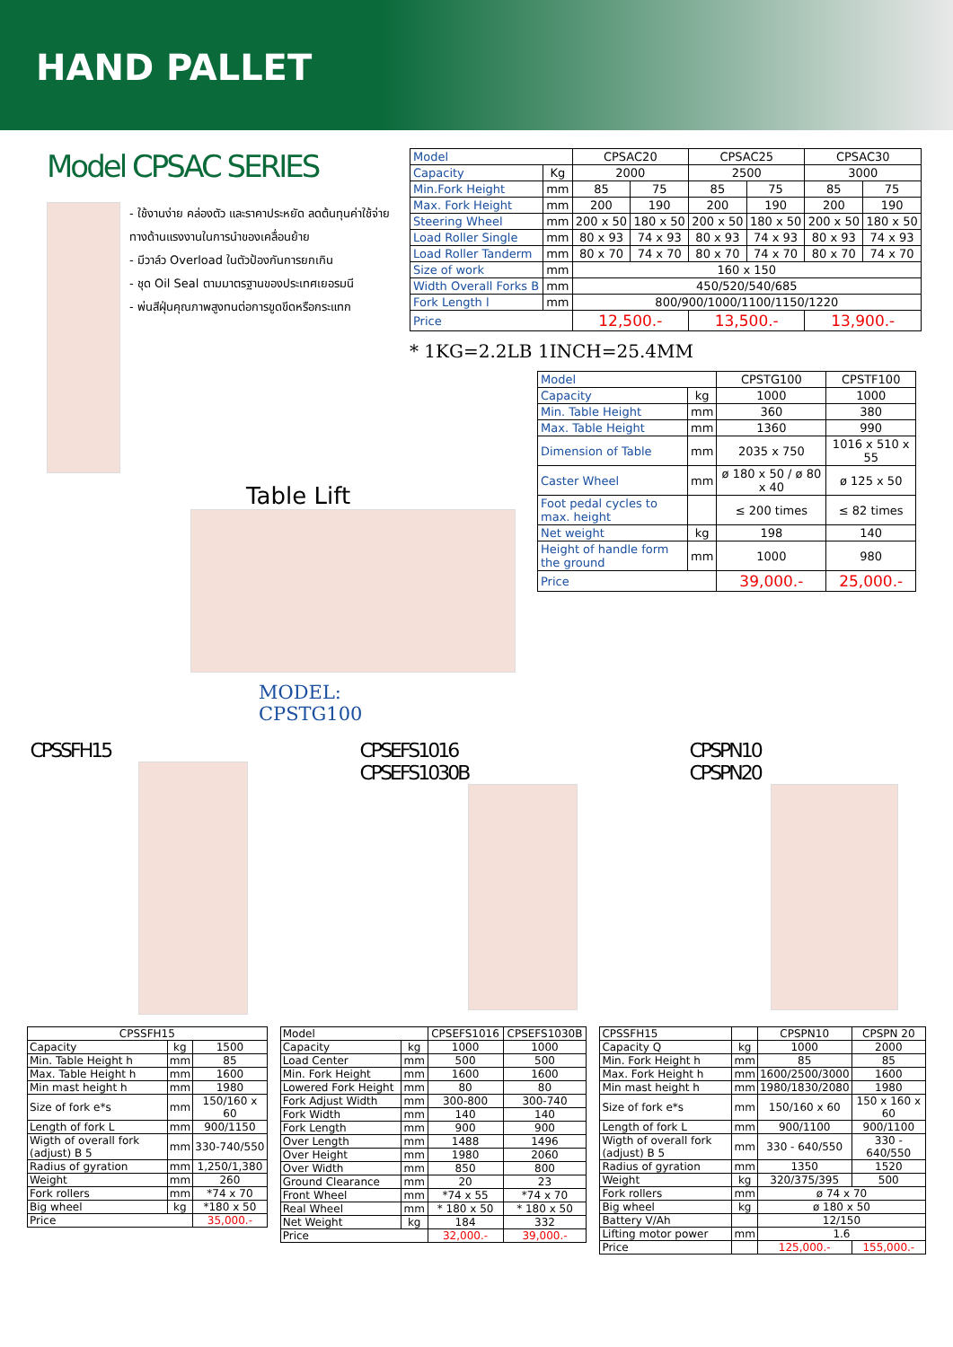HAND PALLET
Model CPSAC SERIES
- ใช้งานง่าย คล่องตัว และราคาประหยัด ลดต้นทุนค่าใช้จ่าย
ทางด้านแรงงานในการนำของเคลื่อนย้าย
- มีวาล์ว Overload ในตัวป้องกันการยกเกิน
- ชุด Oil Seal ตามมาตรฐานของประเทศเยอรมนี
- พ่นสีฝุ่นคุณภาพสูงทนต่อการขูดขีดหรือกระแทก
Table Lift
MODEL: CPSTG100
| Model | | CPSAC20 | | CPSAC25 | | CPSAC30 | |
| --- | --- | --- | --- | --- | --- | --- | --- |
| Capacity | Kg | 2000 | | 2500 | | 3000 | |
| Min.Fork Height | mm | 85 | 75 | 85 | 75 | 85 | 75 |
| Max. Fork Height | mm | 200 | 190 | 200 | 190 | 200 | 190 |
| Steering Wheel | mm | 200 x 50 | 180 x 50 | 200 x 50 | 180 x 50 | 200 x 50 | 180 x 50 |
| Load Roller Single | mm | 80 x 93 | 74 x 93 | 80 x 93 | 74 x 93 | 80 x 93 | 74 x 93 |
| Load Roller Tanderm | mm | 80 x 70 | 74 x 70 | 80 x 70 | 74 x 70 | 80 x 70 | 74 x 70 |
| Size of work | mm | 160 x 150 | | | | | |
| Width Overall Forks B | mm | 450/520/540/685 | | | | | |
| Fork Length l | mm | 800/900/1000/1100/1150/1220 | | | | | |
| Price | | 12,500.- | | 13,500.- | | 13,900.- | |
* 1KG=2.2LB 1INCH=25.4MM
| Model | | CPSTG100 | CPSTF100 |
| Capacity | kg | 1000 | 1000 |
| Min. Table Height | mm | 360 | 380 |
| Max. Table Height | mm | 1360 | 990 |
| Dimension of Table | mm | 2035 x 750 | 1016 x 510 x 55 |
| Caster Wheel | mm | ø 180 x 50 / ø 80 x 40 | ø 125 x 50 |
| Foot pedal cycles to max. height | | ≤ 200 times | ≤ 82 times |
| Net weight | kg | 198 | 140 |
| Height of handle form the ground | mm | 1000 | 980 |
| Price | | 39,000.- | 25,000.- |
CPSSFH15 CPSEFS1016
CPSEFS1030B
CPSPN10
CPSPN20
| CPSSFH15 | | |
| Capacity | kg | 1500 |
| Min. Table Height h | mm | 85 |
| Max. Table Height h | mm | 1600 |
| Min mast height h | mm | 1980 |
| Size of fork e*s | mm | 150/160 x 60 |
| Length of fork L | mm | 900/1150 |
| Wigth of overall fork (adjust) B 5 | mm | 330-740/550 |
| Radius of gyration | mm | 1,250/1,380 |
| Weight | mm | 260 |
| Fork rollers | mm | *74 x 70 |
| Big wheel | kg | *180 x 50 |
| Price | | 35,000.- |
| Model | | CPSEFS1016 | CPSEFS1030B |
| Capacity | kg | 1000 | 1000 |
| Load Center | mm | 500 | 500 |
| Min. Fork Height | mm | 1600 | 1600 |
| Lowered Fork Height | mm | 80 | 80 |
| Fork Adjust Width | mm | 300-800 | 300-740 |
| Fork Width | mm | 140 | 140 |
| Fork Length | mm | 900 | 900 |
| Over Length | mm | 1488 | 1496 |
| Over Height | mm | 1980 | 2060 |
| Over Width | mm | 850 | 800 |
| Ground Clearance | mm | 20 | 23 |
| Front Wheel | mm | *74 x 55 | *74 x 70 |
| Real Wheel | mm | * 180 x 50 | * 180 x 50 |
| Net Weight | kg | 184 | 332 |
| Price | | 32,000.- | 39,000.- |
| CPSSFH15 | | CPSPN10 | CPSPN 20 |
| Capacity Q | kg | 1000 | 2000 |
| Min. Fork Height h | mm | 85 | 85 |
| Max. Fork Height h | mm | 1600/2500/3000 | 1600 |
| Min mast height h | mm | 1980/1830/2080 | 1980 |
| Size of fork e*s | mm | 150/160 x 60 | 150 x 160 x 60 |
| Length of fork L | mm | 900/1100 | 900/1100 |
| Wigth of overall fork (adjust) B 5 | mm | 330 - 640/550 | 330 - 640/550 |
| Radius of gyration | mm | 1350 | 1520 |
| Weight | kg | 320/375/395 | 500 |
| Fork rollers | mm | ø 74 x 70 | |
| Big wheel | kg | ø 180 x 50 | |
| Battery V/Ah | | 12/150 | |
| Lifting motor power | mm | 1.6 | |
| Price | | 125,000.- | 155,000.- |